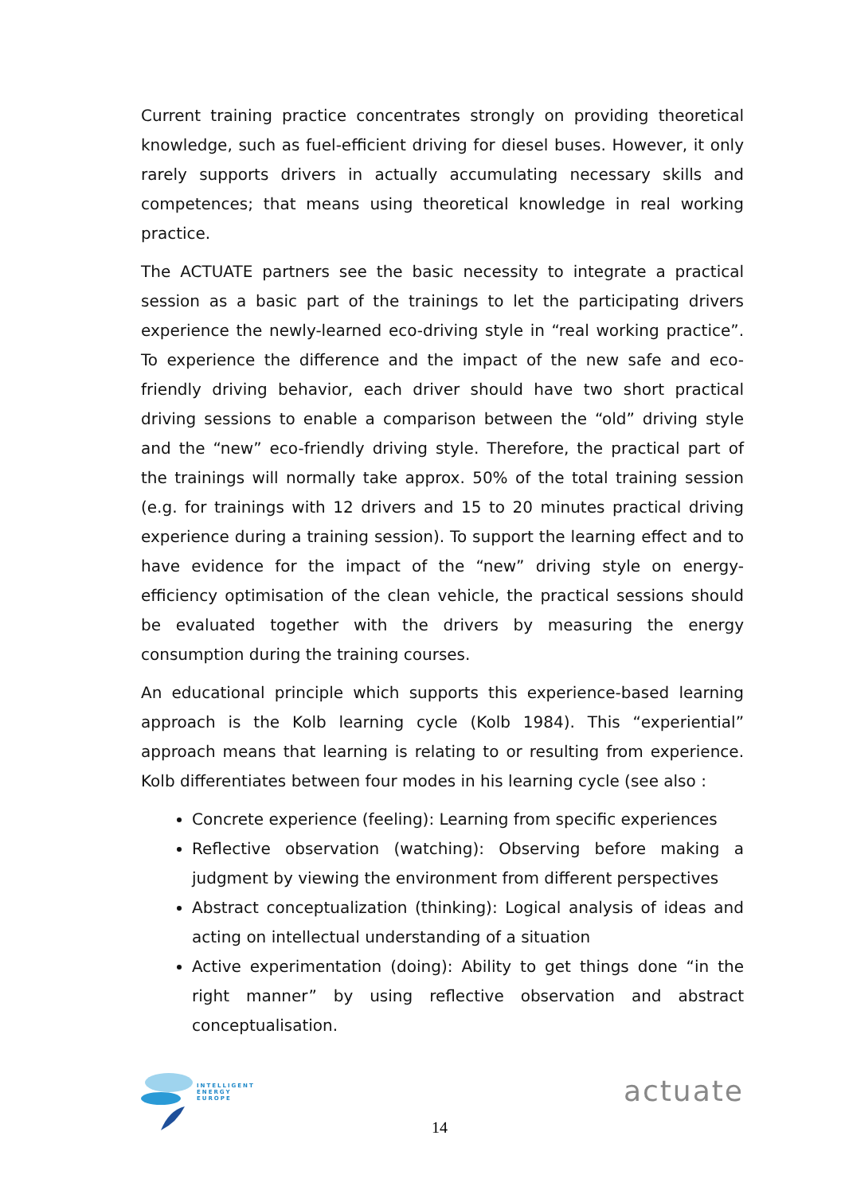Current training practice concentrates strongly on providing theoretical knowledge, such as fuel-efficient driving for diesel buses. However, it only rarely supports drivers in actually accumulating necessary skills and competences; that means using theoretical knowledge in real working practice.
The ACTUATE partners see the basic necessity to integrate a practical session as a basic part of the trainings to let the participating drivers experience the newly-learned eco-driving style in “real working practice”. To experience the difference and the impact of the new safe and eco-friendly driving behavior, each driver should have two short practical driving sessions to enable a comparison between the “old” driving style and the “new” eco-friendly driving style. Therefore, the practical part of the trainings will normally take approx. 50% of the total training session (e.g. for trainings with 12 drivers and 15 to 20 minutes practical driving experience during a training session). To support the learning effect and to have evidence for the impact of the “new” driving style on energy-efficiency optimisation of the clean vehicle, the practical sessions should be evaluated together with the drivers by measuring the energy consumption during the training courses.
An educational principle which supports this experience-based learning approach is the Kolb learning cycle (Kolb 1984). This “experiential” approach means that learning is relating to or resulting from experience. Kolb differentiates between four modes in his learning cycle (see also :
Concrete experience (feeling): Learning from specific experiences
Reflective observation (watching): Observing before making a judgment by viewing the environment from different perspectives
Abstract conceptualization (thinking): Logical analysis of ideas and acting on intellectual understanding of a situation
Active experimentation (doing): Ability to get things done “in the right manner” by using reflective observation and abstract conceptualisation.
INTELLIGENT
ENERGY
EUROPE
14
actuate